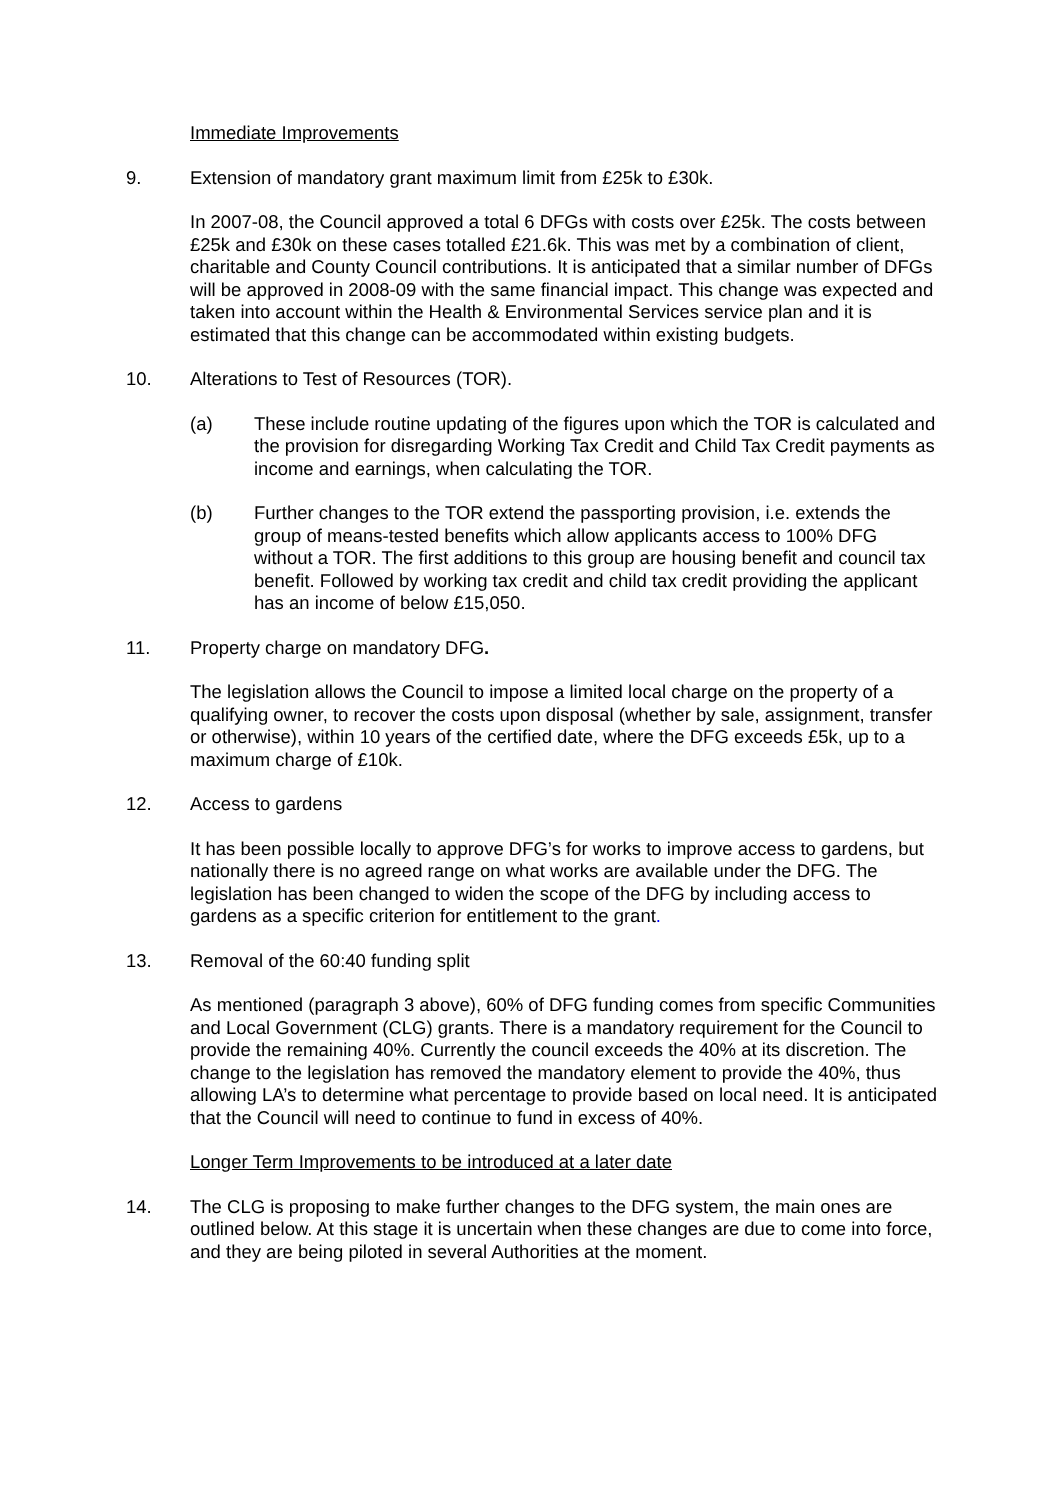Immediate Improvements
9. Extension of mandatory grant maximum limit from £25k to £30k.
In 2007-08, the Council approved a total 6 DFGs with costs over £25k. The costs between £25k and £30k on these cases totalled £21.6k. This was met by a combination of client, charitable and County Council contributions. It is anticipated that a similar number of DFGs will be approved in 2008-09 with the same financial impact. This change was expected and taken into account within the Health & Environmental Services service plan and it is estimated that this change can be accommodated within existing budgets.
10. Alterations to Test of Resources (TOR).
(a) These include routine updating of the figures upon which the TOR is calculated and the provision for disregarding Working Tax Credit and Child Tax Credit payments as income and earnings, when calculating the TOR.
(b) Further changes to the TOR extend the passporting provision, i.e. extends the group of means-tested benefits which allow applicants access to 100% DFG without a TOR. The first additions to this group are housing benefit and council tax benefit. Followed by working tax credit and child tax credit providing the applicant has an income of below £15,050.
11. Property charge on mandatory DFG.
The legislation allows the Council to impose a limited local charge on the property of a qualifying owner, to recover the costs upon disposal (whether by sale, assignment, transfer or otherwise), within 10 years of the certified date, where the DFG exceeds £5k, up to a maximum charge of £10k.
12. Access to gardens
It has been possible locally to approve DFG’s for works to improve access to gardens, but nationally there is no agreed range on what works are available under the DFG. The legislation has been changed to widen the scope of the DFG by including access to gardens as a specific criterion for entitlement to the grant.
13. Removal of the 60:40 funding split
As mentioned (paragraph 3 above), 60% of DFG funding comes from specific Communities and Local Government (CLG) grants. There is a mandatory requirement for the Council to provide the remaining 40%. Currently the council exceeds the 40% at its discretion. The change to the legislation has removed the mandatory element to provide the 40%, thus allowing LA’s to determine what percentage to provide based on local need. It is anticipated that the Council will need to continue to fund in excess of 40%.
Longer Term Improvements to be introduced at a later date
14. The CLG is proposing to make further changes to the DFG system, the main ones are outlined below. At this stage it is uncertain when these changes are due to come into force, and they are being piloted in several Authorities at the moment.